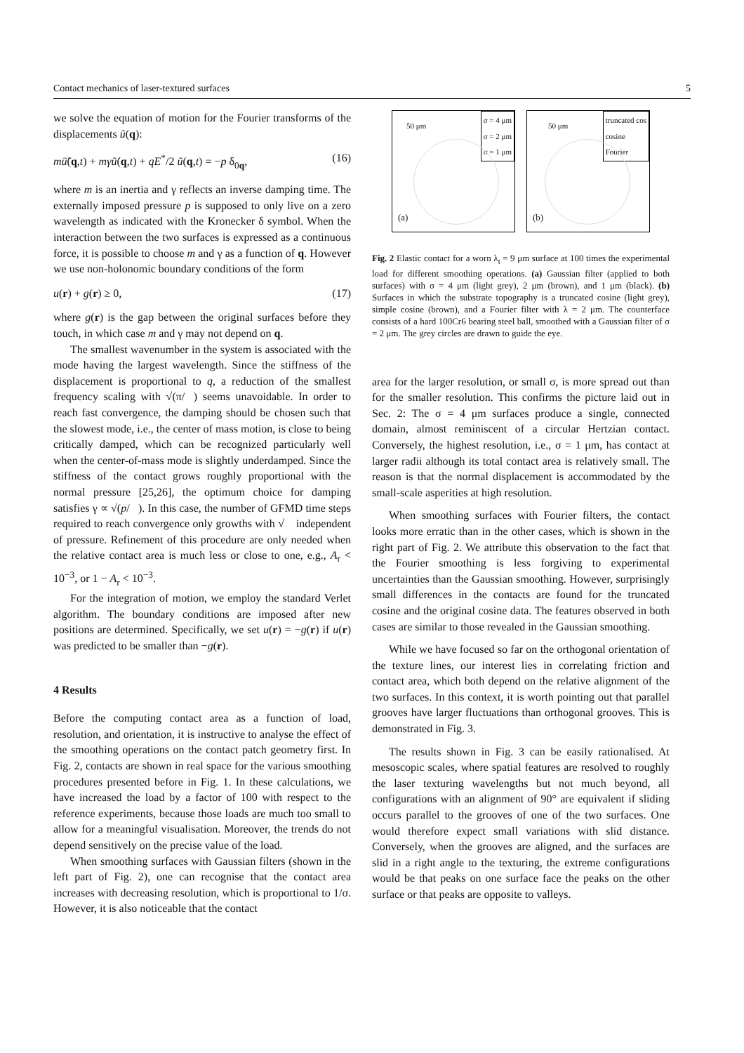Contact mechanics of laser-textured surfaces 5
we solve the equation of motion for the Fourier transforms of the displacements ũ(q):
mü̃(q,t) + mγ ũ̇(q,t) + qE<sup>*</sup>/2 ũ(q,t) = −p δ<sub>0q</sub>, (16)
where m is an inertia and γ reflects an inverse damping time. The externally imposed pressure p is supposed to only live on a zero wavelength as indicated with the Kronecker δ symbol. When the interaction between the two surfaces is expressed as a continuous force, it is possible to choose m and γ as a function of q. However we use non-holonomic boundary conditions of the form
u(r) + g(r) ≥ 0, (17)
where g(r) is the gap between the original surfaces before they touch, in which case m and γ may not depend on q.
The smallest wavenumber in the system is associated with the mode having the largest wavelength. Since the stiffness of the displacement is proportional to q, a reduction of the smallest frequency scaling with √(π/𝒧) seems unavoidable. In order to reach fast convergence, the damping should be chosen such that the slowest mode, i.e., the center of mass motion, is close to being critically damped, which can be recognized particularly well when the center-of-mass mode is slightly underdamped. Since the stiffness of the contact grows roughly proportional with the normal pressure [25,26], the optimum choice for damping satisfies γ ∝ √(p/𝒧). In this case, the number of GFMD time steps required to reach convergence only growths with √𝒧 independent of pressure. Refinement of this procedure are only needed when the relative contact area is much less or close to one, e.g., A<sub>r</sub> < 10<sup>−3</sup>, or 1 − A<sub>r</sub> < 10<sup>−3</sup>.
For the integration of motion, we employ the standard Verlet algorithm. The boundary conditions are imposed after new positions are determined. Specifically, we set u(r) = −g(r) if u(r) was predicted to be smaller than −g(r).
4 Results
Before the computing contact area as a function of load, resolution, and orientation, it is instructive to analyse the effect of the smoothing operations on the contact patch geometry first. In Fig. 2, contacts are shown in real space for the various smoothing procedures presented before in Fig. 1. In these calculations, we have increased the load by a factor of 100 with respect to the reference experiments, because those loads are much too small to allow for a meaningful visualisation. Moreover, the trends do not depend sensitively on the precise value of the load.
When smoothing surfaces with Gaussian filters (shown in the left part of Fig. 2), one can recognise that the contact area increases with decreasing resolution, which is proportional to 1/σ. However, it is also noticeable that the contact
50 μm
σ = 4 μm
σ = 2 μm
σ = 1 μm
(a)
50 μm
truncated cos
cosine
Fourier
(b)
Fig. 2 Elastic contact for a worn λ<sub>t</sub> = 9 μm surface at 100 times the experimental load for different smoothing operations. (a) Gaussian filter (applied to both surfaces) with σ = 4 μm (light grey), 2 μm (brown), and 1 μm (black). (b) Surfaces in which the substrate topography is a truncated cosine (light grey), simple cosine (brown), and a Fourier filter with λ = 2 μm. The counterface consists of a hard 100Cr6 bearing steel ball, smoothed with a Gaussian filter of σ = 2 μm. The grey circles are drawn to guide the eye.
area for the larger resolution, or small σ, is more spread out than for the smaller resolution. This confirms the picture laid out in Sec. 2: The σ = 4 μm surfaces produce a single, connected domain, almost reminiscent of a circular Hertzian contact. Conversely, the highest resolution, i.e., σ = 1 μm, has contact at larger radii although its total contact area is relatively small. The reason is that the normal displacement is accommodated by the small-scale asperities at high resolution.
When smoothing surfaces with Fourier filters, the contact looks more erratic than in the other cases, which is shown in the right part of Fig. 2. We attribute this observation to the fact that the Fourier smoothing is less forgiving to experimental uncertainties than the Gaussian smoothing. However, surprisingly small differences in the contacts are found for the truncated cosine and the original cosine data. The features observed in both cases are similar to those revealed in the Gaussian smoothing.
While we have focused so far on the orthogonal orientation of the texture lines, our interest lies in correlating friction and contact area, which both depend on the relative alignment of the two surfaces. In this context, it is worth pointing out that parallel grooves have larger fluctuations than orthogonal grooves. This is demonstrated in Fig. 3.
The results shown in Fig. 3 can be easily rationalised. At mesoscopic scales, where spatial features are resolved to roughly the laser texturing wavelengths but not much beyond, all configurations with an alignment of 90° are equivalent if sliding occurs parallel to the grooves of one of the two surfaces. One would therefore expect small variations with slid distance. Conversely, when the grooves are aligned, and the surfaces are slid in a right angle to the texturing, the extreme configurations would be that peaks on one surface face the peaks on the other surface or that peaks are opposite to valleys.